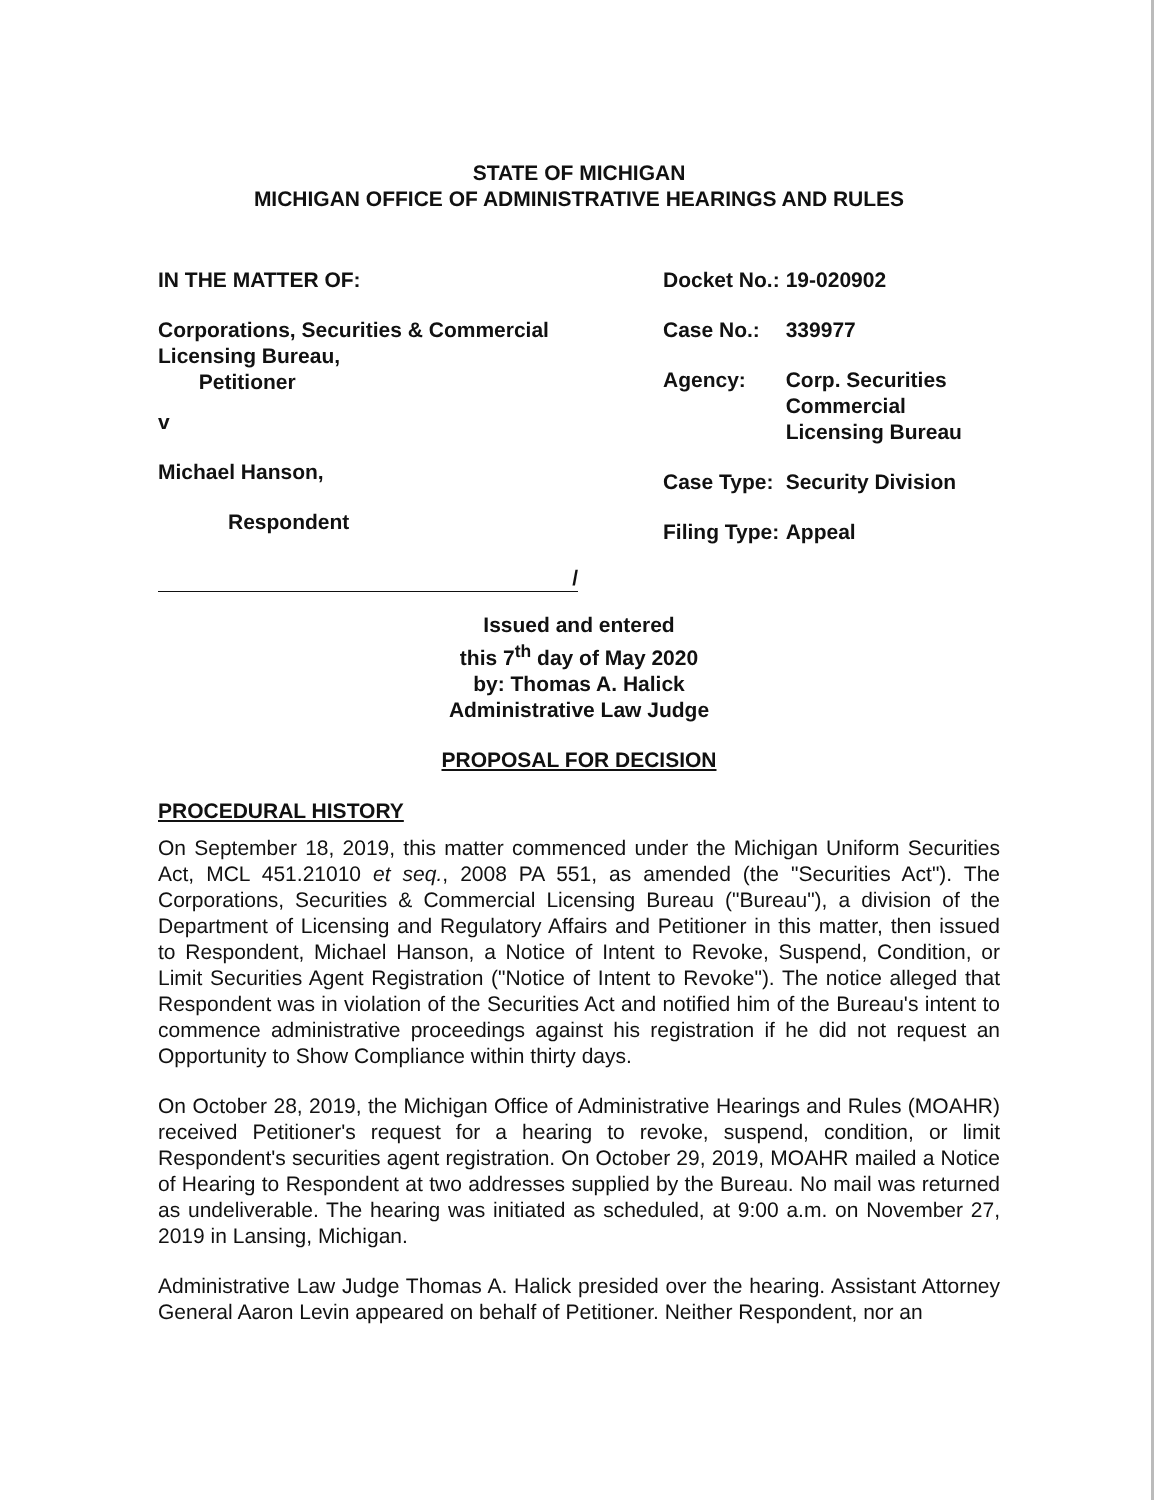STATE OF MICHIGAN
MICHIGAN OFFICE OF ADMINISTRATIVE HEARINGS AND RULES
IN THE MATTER OF:
Corporations, Securities & Commercial
Licensing Bureau,
Petitioner
v
Michael Hanson,
Respondent
/
| Docket No.: | 19-020902 |
| Case No.: | 339977 |
| Agency: | Corp. Securities Commercial Licensing Bureau |
| Case Type: | Security Division |
| Filing Type: | Appeal |
Issued and entered
this 7<sup>th</sup> day of May 2020
by: Thomas A. Halick
Administrative Law Judge
PROPOSAL FOR DECISION
PROCEDURAL HISTORY
On September 18, 2019, this matter commenced under the Michigan Uniform Securities Act, MCL 451.21010 et seq., 2008 PA 551, as amended (the "Securities Act"). The Corporations, Securities & Commercial Licensing Bureau ("Bureau"), a division of the Department of Licensing and Regulatory Affairs and Petitioner in this matter, then issued to Respondent, Michael Hanson, a Notice of Intent to Revoke, Suspend, Condition, or Limit Securities Agent Registration ("Notice of Intent to Revoke"). The notice alleged that Respondent was in violation of the Securities Act and notified him of the Bureau's intent to commence administrative proceedings against his registration if he did not request an Opportunity to Show Compliance within thirty days.
On October 28, 2019, the Michigan Office of Administrative Hearings and Rules (MOAHR) received Petitioner's request for a hearing to revoke, suspend, condition, or limit Respondent's securities agent registration. On October 29, 2019, MOAHR mailed a Notice of Hearing to Respondent at two addresses supplied by the Bureau. No mail was returned as undeliverable. The hearing was initiated as scheduled, at 9:00 a.m. on November 27, 2019 in Lansing, Michigan.
Administrative Law Judge Thomas A. Halick presided over the hearing. Assistant Attorney General Aaron Levin appeared on behalf of Petitioner. Neither Respondent, nor an